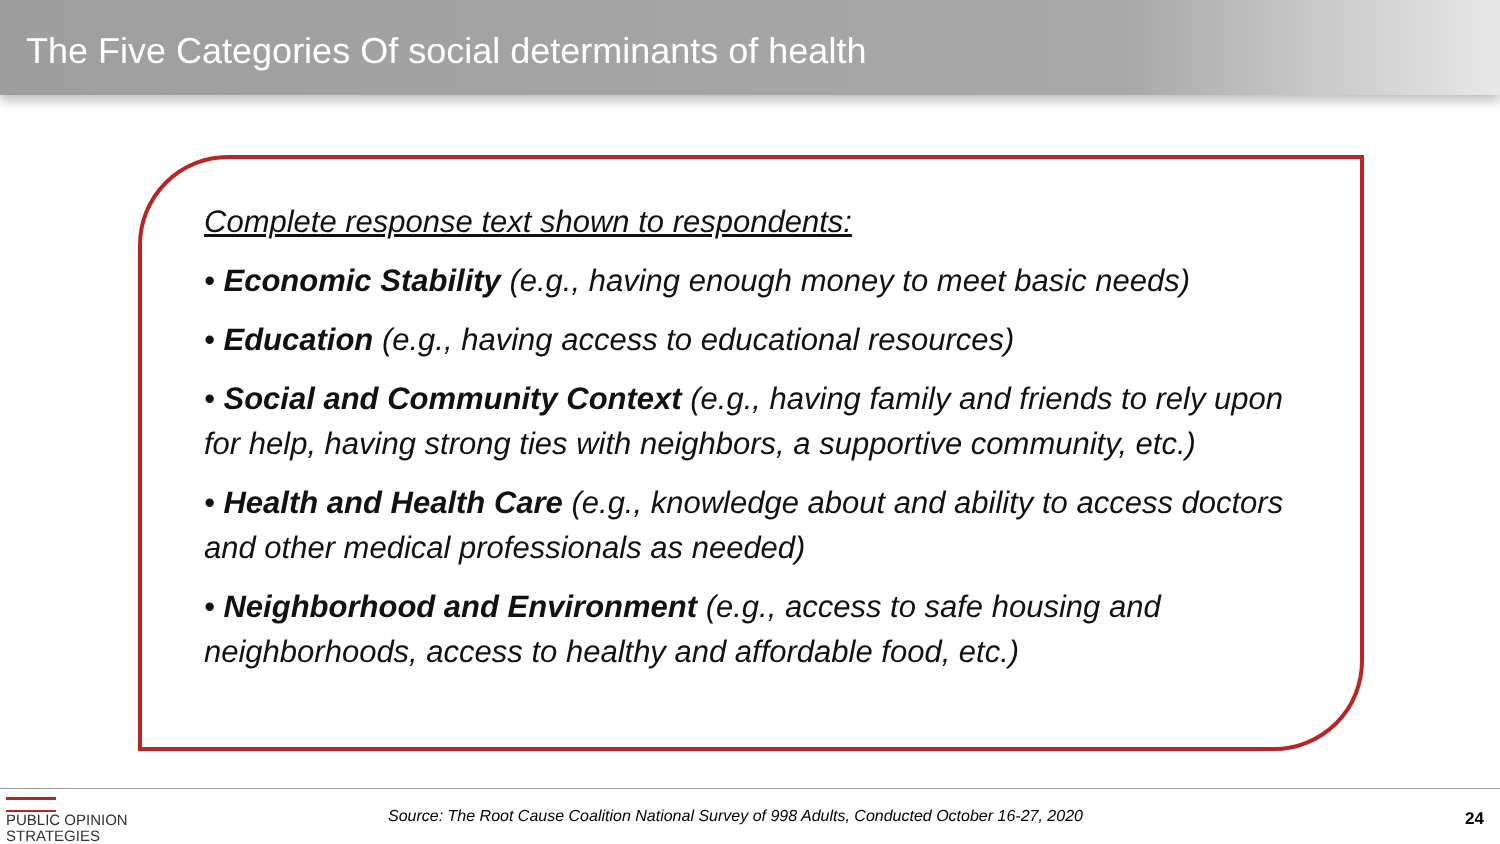The Five Categories Of social determinants of health
Complete response text shown to respondents:
• Economic Stability (e.g., having enough money to meet basic needs)
• Education (e.g., having access to educational resources)
• Social and Community Context (e.g., having family and friends to rely upon for help, having strong ties with neighbors, a supportive community, etc.)
• Health and Health Care (e.g., knowledge about and ability to access doctors and other medical professionals as needed)
• Neighborhood and Environment (e.g., access to safe housing and neighborhoods, access to healthy and affordable food, etc.)
PUBLIC OPINION
STRATEGIES
Source: The Root Cause Coalition National Survey of 998 Adults, Conducted October 16-27, 2020
24